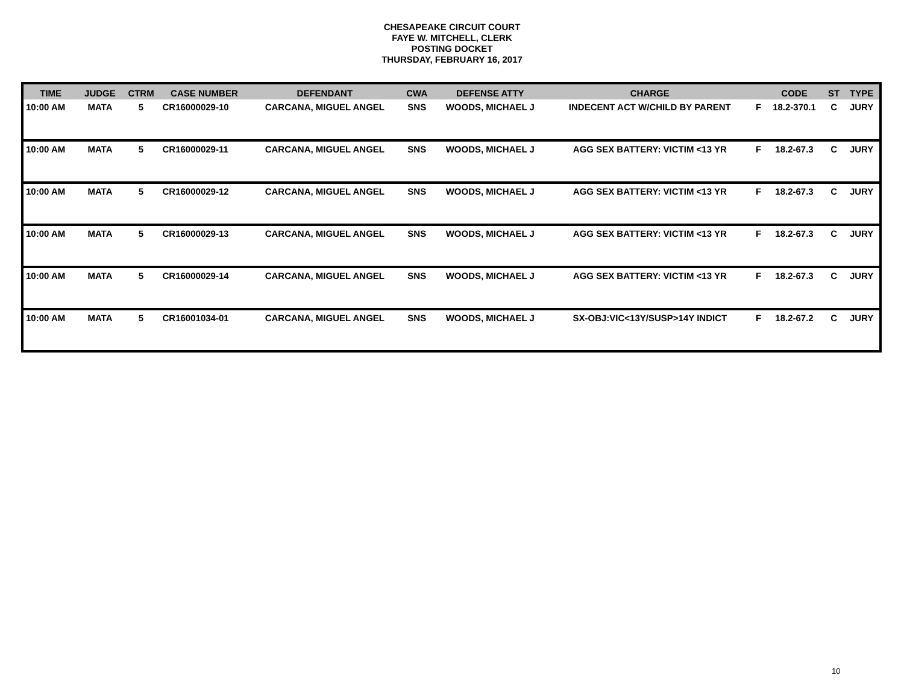CHESAPEAKE CIRCUIT COURT
FAYE W. MITCHELL, CLERK
POSTING DOCKET
THURSDAY, FEBRUARY 16, 2017
| TIME | JUDGE | CTRM | CASE NUMBER | DEFENDANT | CWA | DEFENSE ATTY | CHARGE | | CODE | ST | TYPE |
| --- | --- | --- | --- | --- | --- | --- | --- | --- | --- | --- | --- |
| 10:00 AM | MATA | 5 | CR16000029-10 | CARCANA, MIGUEL ANGEL | SNS | WOODS, MICHAEL J | INDECENT ACT W/CHILD BY PARENT | F | 18.2-370.1 | C | JURY |
| 10:00 AM | MATA | 5 | CR16000029-11 | CARCANA, MIGUEL ANGEL | SNS | WOODS, MICHAEL J | AGG SEX BATTERY: VICTIM <13 YR | F | 18.2-67.3 | C | JURY |
| 10:00 AM | MATA | 5 | CR16000029-12 | CARCANA, MIGUEL ANGEL | SNS | WOODS, MICHAEL J | AGG SEX BATTERY: VICTIM <13 YR | F | 18.2-67.3 | C | JURY |
| 10:00 AM | MATA | 5 | CR16000029-13 | CARCANA, MIGUEL ANGEL | SNS | WOODS, MICHAEL J | AGG SEX BATTERY: VICTIM <13 YR | F | 18.2-67.3 | C | JURY |
| 10:00 AM | MATA | 5 | CR16000029-14 | CARCANA, MIGUEL ANGEL | SNS | WOODS, MICHAEL J | AGG SEX BATTERY: VICTIM <13 YR | F | 18.2-67.3 | C | JURY |
| 10:00 AM | MATA | 5 | CR16001034-01 | CARCANA, MIGUEL ANGEL | SNS | WOODS, MICHAEL J | SX-OBJ:VIC<13Y/SUSP>14Y INDICT | F | 18.2-67.2 | C | JURY |
10